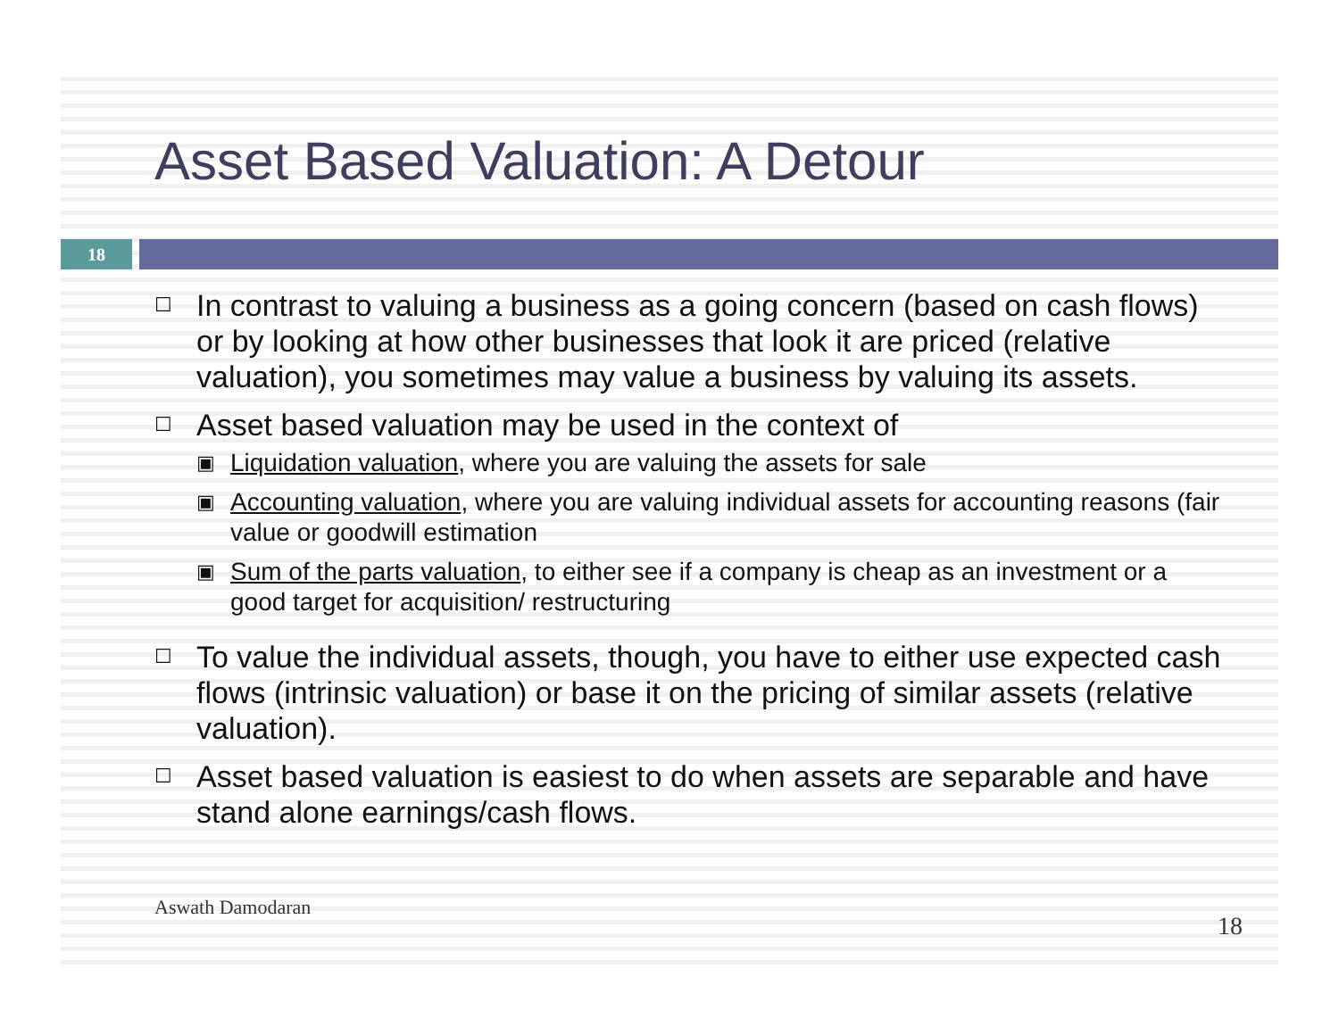Asset Based Valuation: A Detour
18
☐ In contrast to valuing a business as a going concern (based on cash flows) or by looking at how other businesses that look it are priced (relative valuation), you sometimes may value a business by valuing its assets.
☐
Asset based valuation may be used in the context of
▣ Liquidation valuation, where you are valuing the assets for sale
▣ Accounting valuation, where you are valuing individual assets for accounting reasons (fair value or goodwill estimation
▣ Sum of the parts valuation, to either see if a company is cheap as an investment or a good target for acquisition/ restructuring
☐ To value the individual assets, though, you have to either use expected cash flows (intrinsic valuation) or base it on the pricing of similar assets (relative valuation).
☐ Asset based valuation is easiest to do when assets are separable and have stand alone earnings/cash flows.
Aswath Damodaran 18